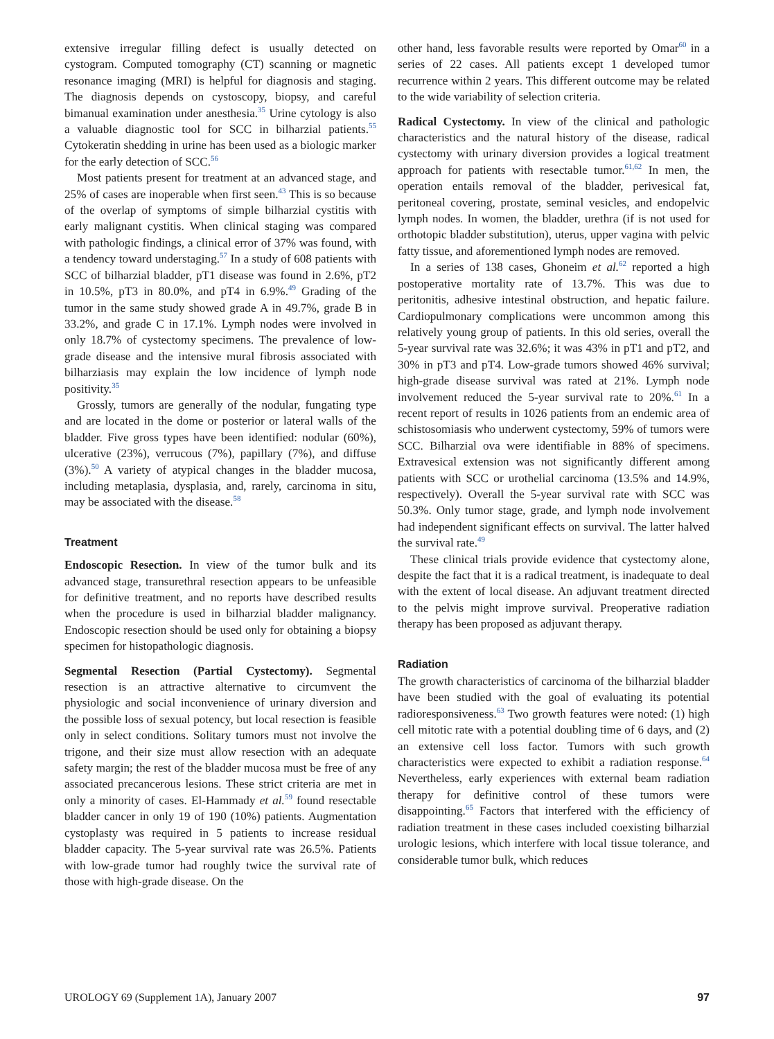extensive irregular filling defect is usually detected on cystogram. Computed tomography (CT) scanning or magnetic resonance imaging (MRI) is helpful for diagnosis and staging. The diagnosis depends on cystoscopy, biopsy, and careful bimanual examination under anesthesia.<sup>35</sup> Urine cytology is also a valuable diagnostic tool for SCC in bilharzial patients.<sup>55</sup> Cytokeratin shedding in urine has been used as a biologic marker for the early detection of SCC.<sup>56</sup>
Most patients present for treatment at an advanced stage, and 25% of cases are inoperable when first seen.<sup>43</sup> This is so because of the overlap of symptoms of simple bilharzial cystitis with early malignant cystitis. When clinical staging was compared with pathologic findings, a clinical error of 37% was found, with a tendency toward understaging.<sup>57</sup> In a study of 608 patients with SCC of bilharzial bladder, pT1 disease was found in 2.6%, pT2 in 10.5%, pT3 in 80.0%, and pT4 in 6.9%.<sup>49</sup> Grading of the tumor in the same study showed grade A in 49.7%, grade B in 33.2%, and grade C in 17.1%. Lymph nodes were involved in only 18.7% of cystectomy specimens. The prevalence of low-grade disease and the intensive mural fibrosis associated with bilharziasis may explain the low incidence of lymph node positivity.<sup>35</sup>
Grossly, tumors are generally of the nodular, fungating type and are located in the dome or posterior or lateral walls of the bladder. Five gross types have been identified: nodular (60%), ulcerative (23%), verrucous (7%), papillary (7%), and diffuse (3%).<sup>50</sup> A variety of atypical changes in the bladder mucosa, including metaplasia, dysplasia, and, rarely, carcinoma in situ, may be associated with the disease.<sup>58</sup>
Treatment
Endoscopic Resection. In view of the tumor bulk and its advanced stage, transurethral resection appears to be unfeasible for definitive treatment, and no reports have described results when the procedure is used in bilharzial bladder malignancy. Endoscopic resection should be used only for obtaining a biopsy specimen for histopathologic diagnosis.
Segmental Resection (Partial Cystectomy). Segmental resection is an attractive alternative to circumvent the physiologic and social inconvenience of urinary diversion and the possible loss of sexual potency, but local resection is feasible only in select conditions. Solitary tumors must not involve the trigone, and their size must allow resection with an adequate safety margin; the rest of the bladder mucosa must be free of any associated precancerous lesions. These strict criteria are met in only a minority of cases. El-Hammady et al.<sup>59</sup> found resectable bladder cancer in only 19 of 190 (10%) patients. Augmentation cystoplasty was required in 5 patients to increase residual bladder capacity. The 5-year survival rate was 26.5%. Patients with low-grade tumor had roughly twice the survival rate of those with high-grade disease. On the
other hand, less favorable results were reported by Omar<sup>60</sup> in a series of 22 cases. All patients except 1 developed tumor recurrence within 2 years. This different outcome may be related to the wide variability of selection criteria.
Radical Cystectomy. In view of the clinical and pathologic characteristics and the natural history of the disease, radical cystectomy with urinary diversion provides a logical treatment approach for patients with resectable tumor.<sup>61,62</sup> In men, the operation entails removal of the bladder, perivesical fat, peritoneal covering, prostate, seminal vesicles, and endopelvic lymph nodes. In women, the bladder, urethra (if is not used for orthotopic bladder substitution), uterus, upper vagina with pelvic fatty tissue, and aforementioned lymph nodes are removed.
In a series of 138 cases, Ghoneim et al.<sup>62</sup> reported a high postoperative mortality rate of 13.7%. This was due to peritonitis, adhesive intestinal obstruction, and hepatic failure. Cardiopulmonary complications were uncommon among this relatively young group of patients. In this old series, overall the 5-year survival rate was 32.6%; it was 43% in pT1 and pT2, and 30% in pT3 and pT4. Low-grade tumors showed 46% survival; high-grade disease survival was rated at 21%. Lymph node involvement reduced the 5-year survival rate to 20%.<sup>61</sup> In a recent report of results in 1026 patients from an endemic area of schistosomiasis who underwent cystectomy, 59% of tumors were SCC. Bilharzial ova were identifiable in 88% of specimens. Extravesical extension was not significantly different among patients with SCC or urothelial carcinoma (13.5% and 14.9%, respectively). Overall the 5-year survival rate with SCC was 50.3%. Only tumor stage, grade, and lymph node involvement had independent significant effects on survival. The latter halved the survival rate.<sup>49</sup>
These clinical trials provide evidence that cystectomy alone, despite the fact that it is a radical treatment, is inadequate to deal with the extent of local disease. An adjuvant treatment directed to the pelvis might improve survival. Preoperative radiation therapy has been proposed as adjuvant therapy.
Radiation
The growth characteristics of carcinoma of the bilharzial bladder have been studied with the goal of evaluating its potential radioresponsiveness.<sup>63</sup> Two growth features were noted: (1) high cell mitotic rate with a potential doubling time of 6 days, and (2) an extensive cell loss factor. Tumors with such growth characteristics were expected to exhibit a radiation response.<sup>64</sup> Nevertheless, early experiences with external beam radiation therapy for definitive control of these tumors were disappointing.<sup>65</sup> Factors that interfered with the efficiency of radiation treatment in these cases included coexisting bilharzial urologic lesions, which interfere with local tissue tolerance, and considerable tumor bulk, which reduces
UROLOGY 69 (Supplement 1A), January 2007 97